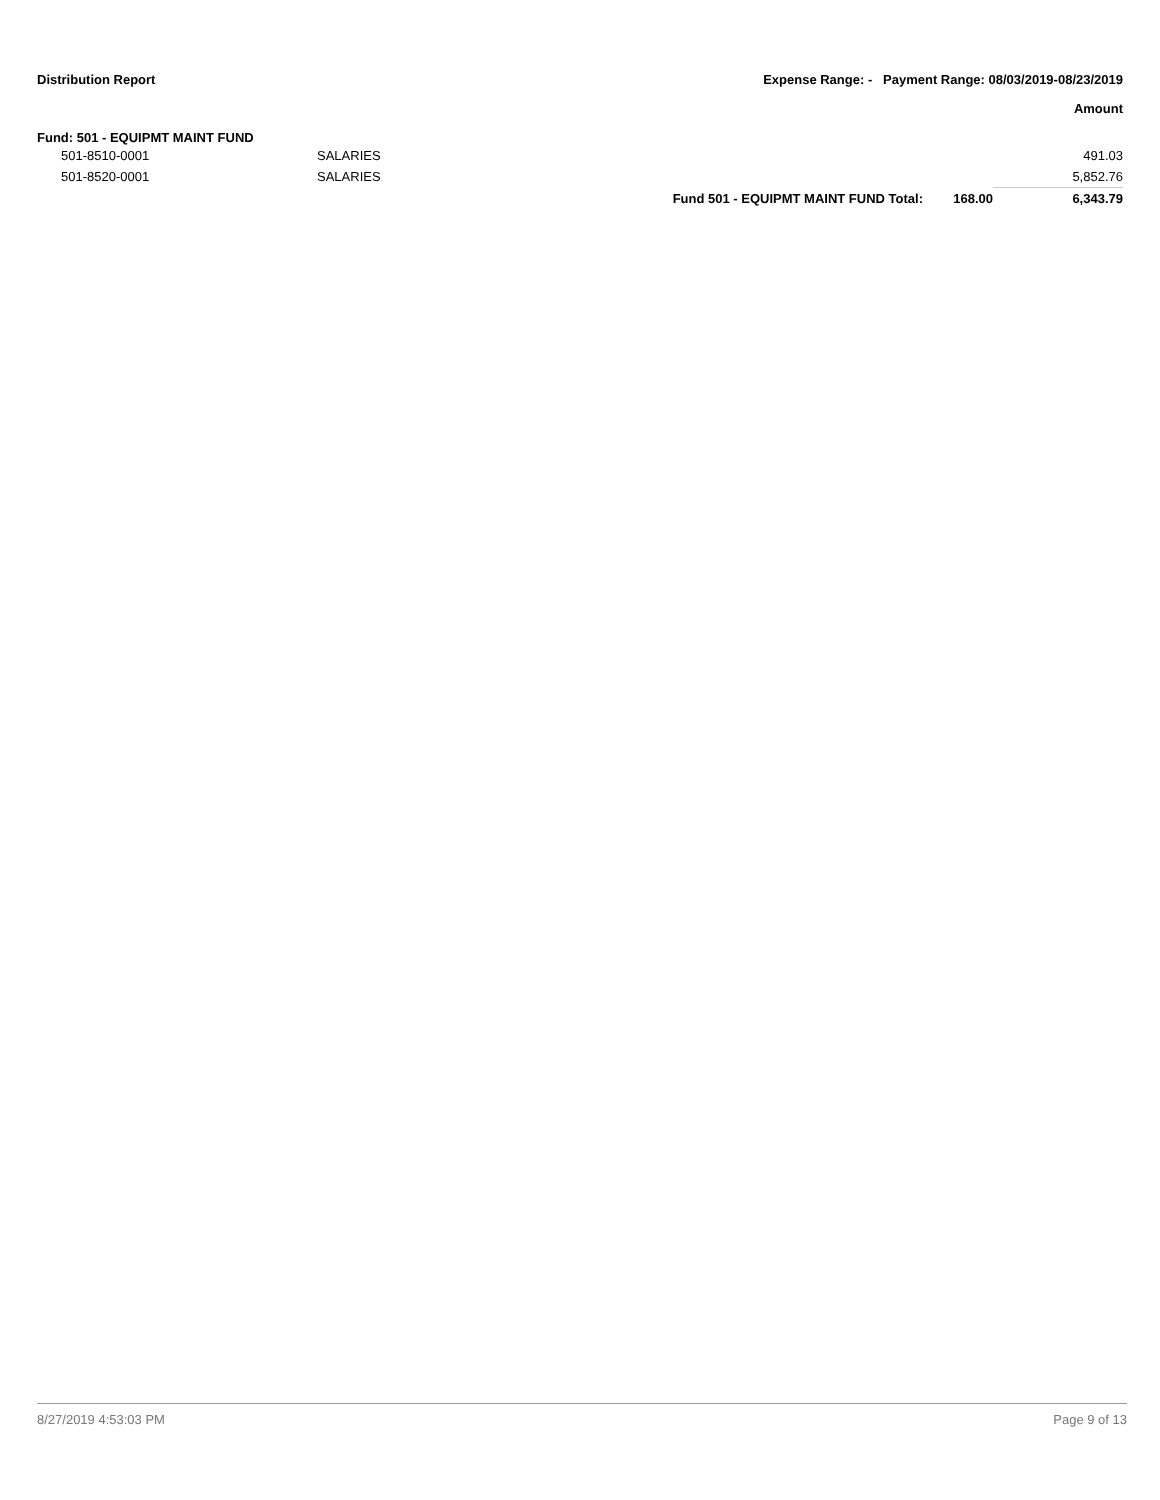Distribution Report Expense Range: - Payment Range: 08/03/2019-08/23/2019
Amount
Fund: 501 - EQUIPMT MAINT FUND
| 501-8510-0001 | SALARIES | | | 491.03 |
| 501-8520-0001 | SALARIES | | | 5,852.76 |
| | | Fund 501 - EQUIPMT MAINT FUND Total: | 168.00 | 6,343.79 |
8/27/2019 4:53:03 PM Page 9 of 13